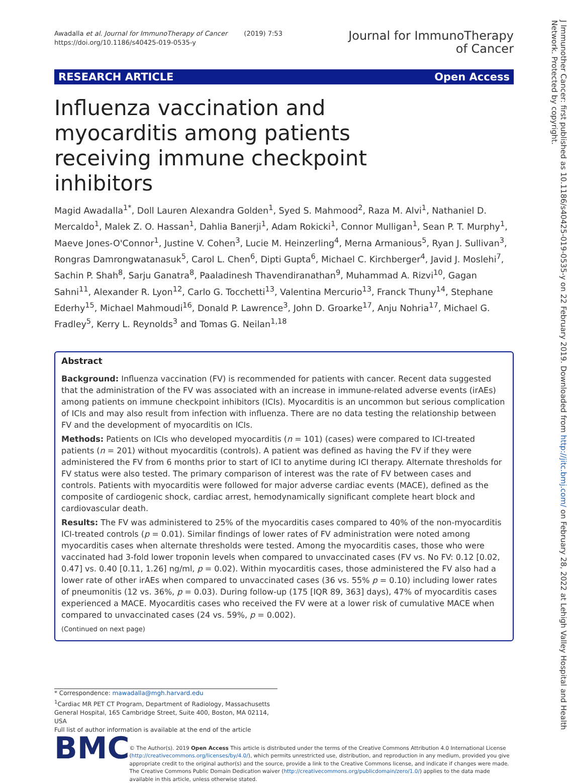Awadalla et al. Journal for ImmunoTherapy of Cancer (2019) 7:53
https://doi.org/10.1186/s40425-019-0535-y
Journal for ImmunoTherapy
of Cancer
RESEARCH ARTICLE Open Access
Influenza vaccination and myocarditis among patients receiving immune checkpoint inhibitors
Magid Awadalla<sup>1*</sup>, Doll Lauren Alexandra Golden<sup>1</sup>, Syed S. Mahmood<sup>2</sup>, Raza M. Alvi<sup>1</sup>, Nathaniel D. Mercaldo<sup>1</sup>, Malek Z. O. Hassan<sup>1</sup>, Dahlia Banerji<sup>1</sup>, Adam Rokicki<sup>1</sup>, Connor Mulligan<sup>1</sup>, Sean P. T. Murphy<sup>1</sup>, Maeve Jones-O'Connor<sup>1</sup>, Justine V. Cohen<sup>3</sup>, Lucie M. Heinzerling<sup>4</sup>, Merna Armanious<sup>5</sup>, Ryan J. Sullivan<sup>3</sup>, Rongras Damrongwatanasuk<sup>5</sup>, Carol L. Chen<sup>6</sup>, Dipti Gupta<sup>6</sup>, Michael C. Kirchberger<sup>4</sup>, Javid J. Moslehi<sup>7</sup>, Sachin P. Shah<sup>8</sup>, Sarju Ganatra<sup>8</sup>, Paaladinesh Thavendiranathan<sup>9</sup>, Muhammad A. Rizvi<sup>10</sup>, Gagan Sahni<sup>11</sup>, Alexander R. Lyon<sup>12</sup>, Carlo G. Tocchetti<sup>13</sup>, Valentina Mercurio<sup>13</sup>, Franck Thuny<sup>14</sup>, Stephane Ederhy<sup>15</sup>, Michael Mahmoudi<sup>16</sup>, Donald P. Lawrence<sup>3</sup>, John D. Groarke<sup>17</sup>, Anju Nohria<sup>17</sup>, Michael G. Fradley<sup>5</sup>, Kerry L. Reynolds<sup>3</sup> and Tomas G. Neilan<sup>1,18</sup>
Abstract
Background: Influenza vaccination (FV) is recommended for patients with cancer. Recent data suggested that the administration of the FV was associated with an increase in immune-related adverse events (irAEs) among patients on immune checkpoint inhibitors (ICIs). Myocarditis is an uncommon but serious complication of ICIs and may also result from infection with influenza. There are no data testing the relationship between FV and the development of myocarditis on ICIs.
Methods: Patients on ICIs who developed myocarditis (n = 101) (cases) were compared to ICI-treated patients (n = 201) without myocarditis (controls). A patient was defined as having the FV if they were administered the FV from 6 months prior to start of ICI to anytime during ICI therapy. Alternate thresholds for FV status were also tested. The primary comparison of interest was the rate of FV between cases and controls. Patients with myocarditis were followed for major adverse cardiac events (MACE), defined as the composite of cardiogenic shock, cardiac arrest, hemodynamically significant complete heart block and cardiovascular death.
Results: The FV was administered to 25% of the myocarditis cases compared to 40% of the non-myocarditis ICI-treated controls (p = 0.01). Similar findings of lower rates of FV administration were noted among myocarditis cases when alternate thresholds were tested. Among the myocarditis cases, those who were vaccinated had 3-fold lower troponin levels when compared to unvaccinated cases (FV vs. No FV: 0.12 [0.02, 0.47] vs. 0.40 [0.11, 1.26] ng/ml, p = 0.02). Within myocarditis cases, those administered the FV also had a lower rate of other irAEs when compared to unvaccinated cases (36 vs. 55% p = 0.10) including lower rates of pneumonitis (12 vs. 36%, p = 0.03). During follow-up (175 [IQR 89, 363] days), 47% of myocarditis cases experienced a MACE. Myocarditis cases who received the FV were at a lower risk of cumulative MACE when compared to unvaccinated cases (24 vs. 59%, p = 0.002).
(Continued on next page)
* Correspondence: mawadalla@mgh.harvard.edu
<sup>1</sup> Cardiac MR PET CT Program, Department of Radiology, Massachusetts General Hospital, 165 Cambridge Street, Suite 400, Boston, MA 02114, USA
Full list of author information is available at the end of the article
BMC
© The Author(s). 2019 Open Access This article is distributed under the terms of the Creative Commons Attribution 4.0 International License (http://creativecommons.org/licenses/by/4.0/), which permits unrestricted use, distribution, and reproduction in any medium, provided you give appropriate credit to the original author(s) and the source, provide a link to the Creative Commons license, and indicate if changes were made. The Creative Commons Public Domain Dedication waiver (http://creativecommons.org/publicdomain/zero/1.0/) applies to the data made available in this article, unless otherwise stated.
J Immunother Cancer: first published as 10.1186/s40425-019-0535-y on 22 February 2019. Downloaded from http://jitc.bmj.com/ on February 28, 2022 at Lehigh Valley Hospital and Health Network. Protected by copyright.